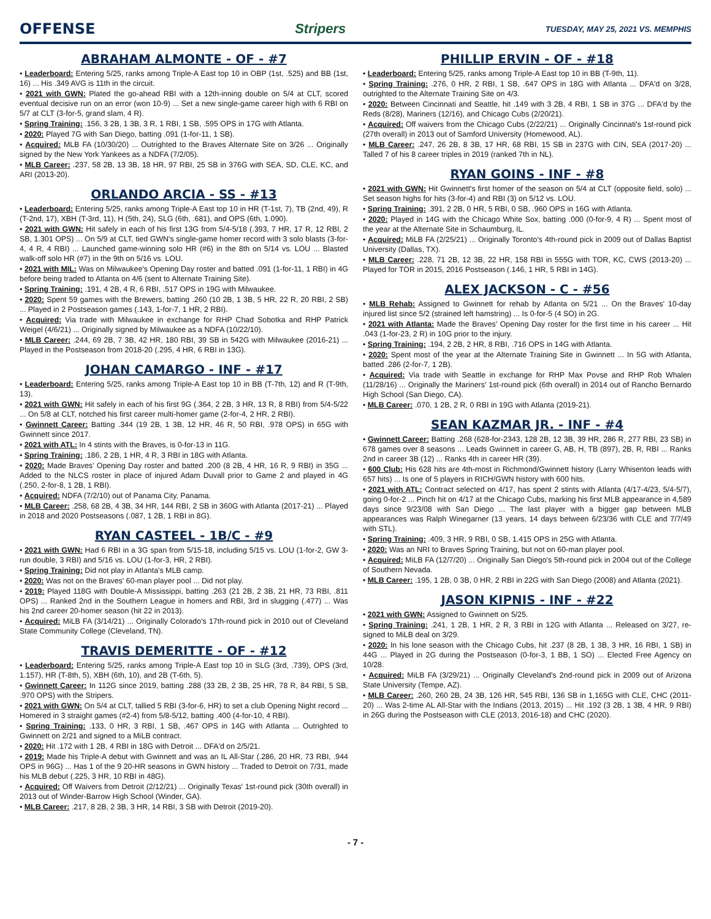OFFENSE Stripers TUESDAY, MAY 25, 2021 VS. MEMPHIS
ABRAHAM ALMONTE - OF - #7
• Leaderboard: Entering 5/25, ranks among Triple-A East top 10 in OBP (1st, .525) and BB (1st, 16) ... His .349 AVG is 11th in the circuit.
• 2021 with GWN: Plated the go-ahead RBI with a 12th-inning double on 5/4 at CLT, scored eventual decisive run on an error (won 10-9) ... Set a new single-game career high with 6 RBI on 5/7 at CLT (3-for-5, grand slam, 4 R).
• Spring Training: .156, 3 2B, 1 3B, 3 R, 1 RBI, 1 SB, .595 OPS in 17G with Atlanta.
• 2020: Played 7G with San Diego, batting .091 (1-for-11, 1 SB).
• Acquired: MLB FA (10/30/20) ... Outrighted to the Braves Alternate Site on 3/26 ... Originally signed by the New York Yankees as a NDFA (7/2/05).
• MLB Career: .237, 58 2B, 13 3B, 18 HR, 97 RBI, 25 SB in 376G with SEA, SD, CLE, KC, and ARI (2013-20).
ORLANDO ARCIA - SS - #13
• Leaderboard: Entering 5/25, ranks among Triple-A East top 10 in HR (T-1st, 7), TB (2nd, 49), R (T-2nd, 17), XBH (T-3rd, 11), H (5th, 24), SLG (6th, .681), and OPS (6th, 1.090).
• 2021 with GWN: Hit safely in each of his first 13G from 5/4-5/18 (.393, 7 HR, 17 R, 12 RBI, 2 SB, 1.301 OPS) ... On 5/9 at CLT, tied GWN's single-game homer record with 3 solo blasts (3-for-4, 4 R, 4 RBI) ... Launched game-winning solo HR (#6) in the 8th on 5/14 vs. LOU ... Blasted walk-off solo HR (#7) in the 9th on 5/16 vs. LOU.
• 2021 with MIL: Was on Milwaukee's Opening Day roster and batted .091 (1-for-11, 1 RBI) in 4G before being traded to Atlanta on 4/6 (sent to Alternate Training Site).
• Spring Training: .191, 4 2B, 4 R, 6 RBI, .517 OPS in 19G with Milwaukee.
• 2020: Spent 59 games with the Brewers, batting .260 (10 2B, 1 3B, 5 HR, 22 R, 20 RBI, 2 SB) ... Played in 2 Postseason games (.143, 1-for-7, 1 HR, 2 RBI).
• Acquired: Via trade with Milwaukee in exchange for RHP Chad Sobotka and RHP Patrick Weigel (4/6/21) ... Originally signed by Milwaukee as a NDFA (10/22/10).
• MLB Career: .244, 69 2B, 7 3B, 42 HR, 180 RBI, 39 SB in 542G with Milwaukee (2016-21) ... Played in the Postseason from 2018-20 (.295, 4 HR, 6 RBI in 13G).
JOHAN CAMARGO - INF - #17
• Leaderboard: Entering 5/25, ranks among Triple-A East top 10 in BB (T-7th, 12) and R (T-9th, 13).
• 2021 with GWN: Hit safely in each of his first 9G (.364, 2 2B, 3 HR, 13 R, 8 RBI) from 5/4-5/22 ... On 5/8 at CLT, notched his first career multi-homer game (2-for-4, 2 HR, 2 RBI).
• Gwinnett Career: Batting .344 (19 2B, 1 3B, 12 HR, 46 R, 50 RBI, .978 OPS) in 65G with Gwinnett since 2017.
• 2021 with ATL: In 4 stints with the Braves, is 0-for-13 in 11G.
• Spring Training: .186, 2 2B, 1 HR, 4 R, 3 RBI in 18G with Atlanta.
• 2020: Made Braves' Opening Day roster and batted .200 (8 2B, 4 HR, 16 R, 9 RBI) in 35G ... Added to the NLCS roster in place of injured Adam Duvall prior to Game 2 and played in 4G (.250, 2-for-8, 1 2B, 1 RBI).
• Acquired: NDFA (7/2/10) out of Panama City, Panama.
• MLB Career: .258, 68 2B, 4 3B, 34 HR, 144 RBI, 2 SB in 360G with Atlanta (2017-21) ... Played in 2018 and 2020 Postseasons (.087, 1 2B, 1 RBI in 8G).
RYAN CASTEEL - 1B/C - #9
• 2021 with GWN: Had 6 RBI in a 3G span from 5/15-18, including 5/15 vs. LOU (1-for-2, GW 3-run double, 3 RBI) and 5/16 vs. LOU (1-for-3, HR, 2 RBI).
• Spring Training: Did not play in Atlanta's MLB camp.
• 2020: Was not on the Braves' 60-man player pool ... Did not play.
• 2019: Played 118G with Double-A Mississippi, batting .263 (21 2B, 2 3B, 21 HR, 73 RBI, .811 OPS) ... Ranked 2nd in the Southern League in homers and RBI, 3rd in slugging (.477) ... Was his 2nd career 20-homer season (hit 22 in 2013).
• Acquired: MiLB FA (3/14/21) ... Originally Colorado's 17th-round pick in 2010 out of Cleveland State Community College (Cleveland, TN).
TRAVIS DEMERITTE - OF - #12
• Leaderboard: Entering 5/25, ranks among Triple-A East top 10 in SLG (3rd, .739), OPS (3rd, 1.157), HR (T-8th, 5), XBH (6th, 10), and 2B (T-6th, 5).
• Gwinnett Career: In 112G since 2019, batting .288 (33 2B, 2 3B, 25 HR, 78 R, 84 RBI, 5 SB, .970 OPS) with the Stripers.
• 2021 with GWN: On 5/4 at CLT, tallied 5 RBI (3-for-6, HR) to set a club Opening Night record ... Homered in 3 straight games (#2-4) from 5/8-5/12, batting .400 (4-for-10, 4 RBI).
• Spring Training: .133, 0 HR, 3 RBI, 1 SB, .467 OPS in 14G with Atlanta ... Outrighted to Gwinnett on 2/21 and signed to a MiLB contract.
• 2020: Hit .172 with 1 2B, 4 RBI in 18G with Detroit ... DFA'd on 2/5/21.
• 2019: Made his Triple-A debut with Gwinnett and was an IL All-Star (.286, 20 HR, 73 RBI, .944 OPS in 96G) ... Has 1 of the 9 20-HR seasons in GWN history ... Traded to Detroit on 7/31, made his MLB debut (.225, 3 HR, 10 RBI in 48G).
• Acquired: Off Waivers from Detroit (2/12/21) ... Originally Texas' 1st-round pick (30th overall) in 2013 out of Winder-Barrow High School (Winder, GA).
• MLB Career: .217, 8 2B, 2 3B, 3 HR, 14 RBI, 3 SB with Detroit (2019-20).
PHILLIP ERVIN - OF - #18
• Leaderboard: Entering 5/25, ranks among Triple-A East top 10 in BB (T-9th, 11).
• Spring Training: .276, 0 HR, 2 RBI, 1 SB, .647 OPS in 18G with Atlanta ... DFA'd on 3/28, outrighted to the Alternate Training Site on 4/3.
• 2020: Between Cincinnati and Seattle, hit .149 with 3 2B, 4 RBI, 1 SB in 37G ... DFA'd by the Reds (8/28), Mariners (12/16), and Chicago Cubs (2/20/21).
• Acquired: Off waivers from the Chicago Cubs (2/22/21) ... Originally Cincinnati's 1st-round pick (27th overall) in 2013 out of Samford University (Homewood, AL).
• MLB Career: .247, 26 2B, 8 3B, 17 HR, 68 RBI, 15 SB in 237G with CIN, SEA (2017-20) ... Talled 7 of his 8 career triples in 2019 (ranked 7th in NL).
RYAN GOINS - INF - #8
• 2021 with GWN: Hit Gwinnett's first homer of the season on 5/4 at CLT (opposite field, solo) ... Set season highs for hits (3-for-4) and RBI (3) on 5/12 vs. LOU.
• Spring Training: .391, 2 2B, 0 HR, 5 RBI, 0 SB, .960 OPS in 16G with Atlanta.
• 2020: Played in 14G with the Chicago White Sox, batting .000 (0-for-9, 4 R) ... Spent most of the year at the Alternate Site in Schaumburg, IL.
• Acquired: MiLB FA (2/25/21) ... Originally Toronto's 4th-round pick in 2009 out of Dallas Baptist University (Dallas, TX).
• MLB Career: .228, 71 2B, 12 3B, 22 HR, 158 RBI in 555G with TOR, KC, CWS (2013-20) ... Played for TOR in 2015, 2016 Postseason (.146, 1 HR, 5 RBI in 14G).
ALEX JACKSON - C - #56
• MLB Rehab: Assigned to Gwinnett for rehab by Atlanta on 5/21 ... On the Braves' 10-day injured list since 5/2 (strained left hamstring) ... Is 0-for-5 (4 SO) in 2G.
• 2021 with Atlanta: Made the Braves' Opening Day roster for the first time in his career ... Hit .043 (1-for-23, 2 R) in 10G prior to the injury.
• Spring Training: .194, 2 2B, 2 HR, 8 RBI, .716 OPS in 14G with Atlanta.
• 2020: Spent most of the year at the Alternate Training Site in Gwinnett ... In 5G with Atlanta, batted .286 (2-for-7, 1 2B).
• Acquired: Via trade with Seattle in exchange for RHP Max Povse and RHP Rob Whalen (11/28/16) ... Originally the Mariners' 1st-round pick (6th overall) in 2014 out of Rancho Bernardo High School (San Diego, CA).
• MLB Career: .070, 1 2B, 2 R, 0 RBI in 19G with Atlanta (2019-21).
SEAN KAZMAR JR. - INF - #4
• Gwinnett Career: Batting .268 (628-for-2343, 128 2B, 12 3B, 39 HR, 286 R, 277 RBI, 23 SB) in 678 games over 8 seasons ... Leads Gwinnett in career G, AB, H, TB (897), 2B, R, RBI ... Ranks 2nd in career 3B (12) ... Ranks 4th in career HR (39).
• 600 Club: His 628 hits are 4th-most in Richmond/Gwinnett history (Larry Whisenton leads with 657 hits) ... Is one of 5 players in RICH/GWN history with 600 hits.
• 2021 with ATL: Contract selected on 4/17, has spent 2 stints with Atlanta (4/17-4/23, 5/4-5/7), going 0-for-2 ... Pinch hit on 4/17 at the Chicago Cubs, marking his first MLB appearance in 4,589 days since 9/23/08 with San Diego ... The last player with a bigger gap between MLB appearances was Ralph Winegarner (13 years, 14 days between 6/23/36 with CLE and 7/7/49 with STL).
• Spring Training: .409, 3 HR, 9 RBI, 0 SB, 1.415 OPS in 25G with Atlanta.
• 2020: Was an NRI to Braves Spring Training, but not on 60-man player pool.
• Acquired: MiLB FA (12/7/20) ... Originally San Diego's 5th-round pick in 2004 out of the College of Southern Nevada.
• MLB Career: .195, 1 2B, 0 3B, 0 HR, 2 RBI in 22G with San Diego (2008) and Atlanta (2021).
JASON KIPNIS - INF - #22
• 2021 with GWN: Assigned to Gwinnett on 5/25.
• Spring Training: .241, 1 2B, 1 HR, 2 R, 3 RBI in 12G with Atlanta ... Released on 3/27, re-signed to MiLB deal on 3/29.
• 2020: In his lone season with the Chicago Cubs, hit .237 (8 2B, 1 3B, 3 HR, 16 RBI, 1 SB) in 44G ... Played in 2G during the Postseason (0-for-3, 1 BB, 1 SO) ... Elected Free Agency on 10/28.
• Acquired: MiLB FA (3/29/21) ... Originally Cleveland's 2nd-round pick in 2009 out of Arizona State University (Tempe, AZ).
• MLB Career: .260, 260 2B, 24 3B, 126 HR, 545 RBI, 136 SB in 1,165G with CLE, CHC (2011-20) ... Was 2-time AL All-Star with the Indians (2013, 2015) ... Hit .192 (3 2B, 1 3B, 4 HR, 9 RBI) in 26G during the Postseason with CLE (2013, 2016-18) and CHC (2020).
- 7 -